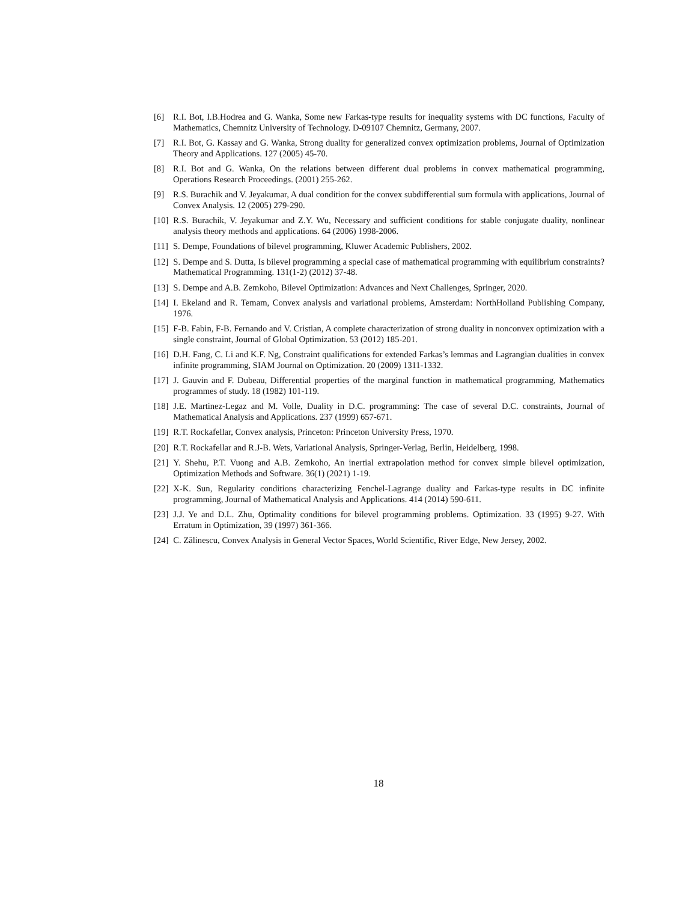[6] R.I. Bot, I.B.Hodrea and G. Wanka, Some new Farkas-type results for inequality systems with DC functions, Faculty of Mathematics, Chemnitz University of Technology. D-09107 Chemnitz, Germany, 2007.
[7] R.I. Bot, G. Kassay and G. Wanka, Strong duality for generalized convex optimization problems, Journal of Optimization Theory and Applications. 127 (2005) 45-70.
[8] R.I. Bot and G. Wanka, On the relations between different dual problems in convex mathematical programming, Operations Research Proceedings. (2001) 255-262.
[9] R.S. Burachik and V. Jeyakumar, A dual condition for the convex subdifferential sum formula with applications, Journal of Convex Analysis. 12 (2005) 279-290.
[10] R.S. Burachik, V. Jeyakumar and Z.Y. Wu, Necessary and sufficient conditions for stable conjugate duality, nonlinear analysis theory methods and applications. 64 (2006) 1998-2006.
[11] S. Dempe, Foundations of bilevel programming, Kluwer Academic Publishers, 2002.
[12] S. Dempe and S. Dutta, Is bilevel programming a special case of mathematical programming with equilibrium constraints? Mathematical Programming. 131(1-2) (2012) 37-48.
[13] S. Dempe and A.B. Zemkoho, Bilevel Optimization: Advances and Next Challenges, Springer, 2020.
[14] I. Ekeland and R. Temam, Convex analysis and variational problems, Amsterdam: NorthHolland Publishing Company, 1976.
[15] F-B. Fabin, F-B. Fernando and V. Cristian, A complete characterization of strong duality in nonconvex optimization with a single constraint, Journal of Global Optimization. 53 (2012) 185-201.
[16] D.H. Fang, C. Li and K.F. Ng, Constraint qualifications for extended Farkas’s lemmas and Lagrangian dualities in convex infinite programming, SIAM Journal on Optimization. 20 (2009) 1311-1332.
[17] J. Gauvin and F. Dubeau, Differential properties of the marginal function in mathematical programming, Mathematics programmes of study. 18 (1982) 101-119.
[18] J.E. Martinez-Legaz and M. Volle, Duality in D.C. programming: The case of several D.C. constraints, Journal of Mathematical Analysis and Applications. 237 (1999) 657-671.
[19] R.T. Rockafellar, Convex analysis, Princeton: Princeton University Press, 1970.
[20] R.T. Rockafellar and R.J-B. Wets, Variational Analysis, Springer-Verlag, Berlin, Heidelberg, 1998.
[21] Y. Shehu, P.T. Vuong and A.B. Zemkoho, An inertial extrapolation method for convex simple bilevel optimization, Optimization Methods and Software. 36(1) (2021) 1-19.
[22] X-K. Sun, Regularity conditions characterizing Fenchel-Lagrange duality and Farkas-type results in DC infinite programming, Journal of Mathematical Analysis and Applications. 414 (2014) 590-611.
[23] J.J. Ye and D.L. Zhu, Optimality conditions for bilevel programming problems. Optimization. 33 (1995) 9-27. With Erratum in Optimization, 39 (1997) 361-366.
[24] C. Zălinescu, Convex Analysis in General Vector Spaces, World Scientific, River Edge, New Jersey, 2002.
18